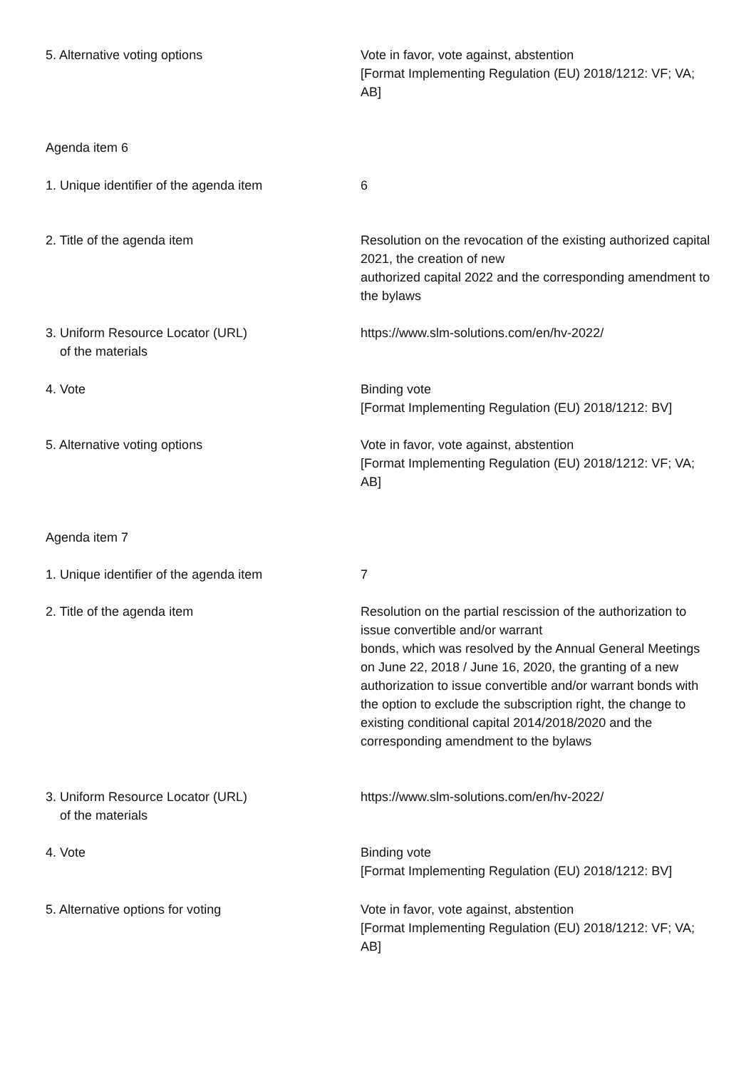| 5. Alternative voting options | Vote in favor, vote against, abstention [Format Implementing Regulation (EU) 2018/1212: VF; VA; AB] |
| Agenda item 6 | |
| 1. Unique identifier of the agenda item | 6 |
| 2. Title of the agenda item | Resolution on the revocation of the existing authorized capital 2021, the creation of new authorized capital 2022 and the corresponding amendment to the bylaws |
| 3. Uniform Resource Locator (URL) of the materials | https://www.slm-solutions.com/en/hv-2022/ |
| 4. Vote | Binding vote [Format Implementing Regulation (EU) 2018/1212: BV] |
| 5. Alternative voting options | Vote in favor, vote against, abstention [Format Implementing Regulation (EU) 2018/1212: VF; VA; AB] |
| Agenda item 7 | |
| 1. Unique identifier of the agenda item | 7 |
| 2. Title of the agenda item | Resolution on the partial rescission of the authorization to issue convertible and/or warrant bonds, which was resolved by the Annual General Meetings on June 22, 2018 / June 16, 2020, the granting of a new authorization to issue convertible and/or warrant bonds with the option to exclude the subscription right, the change to existing conditional capital 2014/2018/2020 and the corresponding amendment to the bylaws |
| 3. Uniform Resource Locator (URL) of the materials | https://www.slm-solutions.com/en/hv-2022/ |
| 4. Vote | Binding vote [Format Implementing Regulation (EU) 2018/1212: BV] |
| 5. Alternative options for voting | Vote in favor, vote against, abstention [Format Implementing Regulation (EU) 2018/1212: VF; VA; AB] |